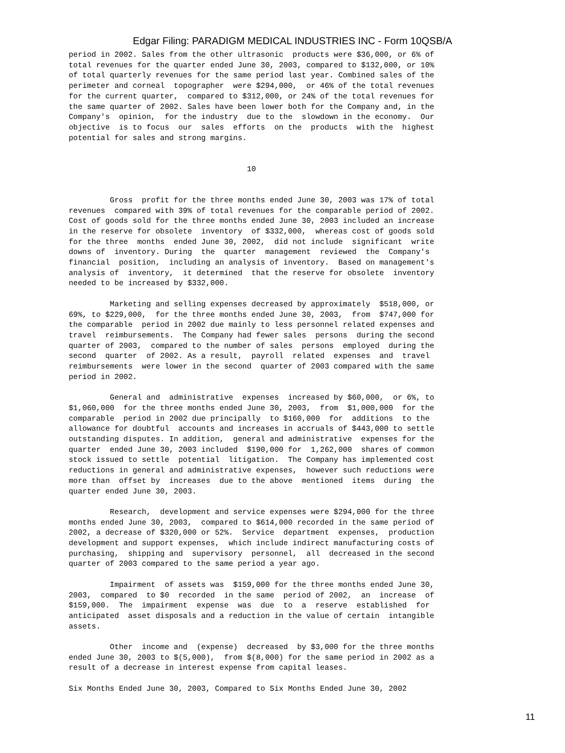Edgar Filing: PARADIGM MEDICAL INDUSTRIES INC - Form 10QSB/A
period in 2002. Sales from the other ultrasonic  products were $36,000, or 6% of
total revenues for the quarter ended June 30, 2003, compared to $132,000, or 10%
of total quarterly revenues for the same period last year. Combined sales of the
perimeter and corneal  topographer  were $294,000,  or 46% of the total revenues
for the current quarter,  compared to $312,000, or 24% of the total revenues for
the same quarter of 2002. Sales have been lower both for the Company and, in the
Company's  opinion,  for the industry  due to the  slowdown in the economy.  Our
objective  is to focus  our  sales  efforts  on the  products  with the  highest
potential for sales and strong margins.


                                       10


         Gross  profit for the three months ended June 30, 2003 was 17% of total
revenues  compared with 39% of total revenues for the comparable period of 2002.
Cost of goods sold for the three months ended June 30, 2003 included an increase
in the reserve for obsolete  inventory  of $332,000,  whereas cost of goods sold
for the three  months  ended June 30, 2002,  did not include  significant  write
downs of  inventory. During  the  quarter  management  reviewed  the  Company's
financial  position,  including an analysis of inventory.  Based on management's
analysis of  inventory,  it determined  that the reserve for obsolete  inventory
needed to be increased by $332,000.

         Marketing and selling expenses decreased by approximately  $518,000, or
69%, to $229,000,  for the three months ended June 30, 2003,  from  $747,000 for
the comparable  period in 2002 due mainly to less personnel related expenses and
travel  reimbursements.  The Company had fewer sales  persons  during the second
quarter of 2003,  compared to the number of sales  persons  employed  during the
second  quarter  of 2002. As a result,  payroll  related  expenses  and  travel
reimbursements  were lower in the second  quarter of 2003 compared with the same
period in 2002.

         General and  administrative  expenses  increased by $60,000,  or 6%, to
$1,060,000  for the three months ended June 30, 2003,  from  $1,000,000  for the
comparable  period in 2002 due principally  to $160,000  for  additions  to the
allowance for doubtful  accounts and increases in accruals of $443,000 to settle
outstanding disputes. In addition,  general and administrative  expenses for the
quarter  ended June 30, 2003 included  $190,000 for  1,262,000  shares of common
stock issued to settle  potential  litigation.  The Company has implemented cost
reductions in general and administrative expenses,  however such reductions were
more than  offset by  increases  due to the above  mentioned  items  during  the
quarter ended June 30, 2003.

         Research,  development and service expenses were $294,000 for the three
months ended June 30, 2003,  compared to $614,000 recorded in the same period of
2002, a decrease of $320,000 or 52%.  Service  department  expenses,  production
development and support expenses,  which include indirect manufacturing costs of
purchasing,  shipping and  supervisory  personnel,  all  decreased in the second
quarter of 2003 compared to the same period a year ago.

         Impairment  of assets was  $159,000 for the three months ended June 30,
2003,  compared  to $0  recorded  in the same  period of 2002,  an  increase  of
$159,000.  The  impairment  expense  was  due  to  a  reserve  established  for
anticipated  asset disposals and a reduction in the value of certain  intangible
assets.

         Other  income and  (expense)  decreased  by $3,000 for the three months
ended June 30, 2003 to $(5,000),  from $(8,000) for the same period in 2002 as a
result of a decrease in interest expense from capital leases.

Six Months Ended June 30, 2003, Compared to Six Months Ended June 30, 2002
11